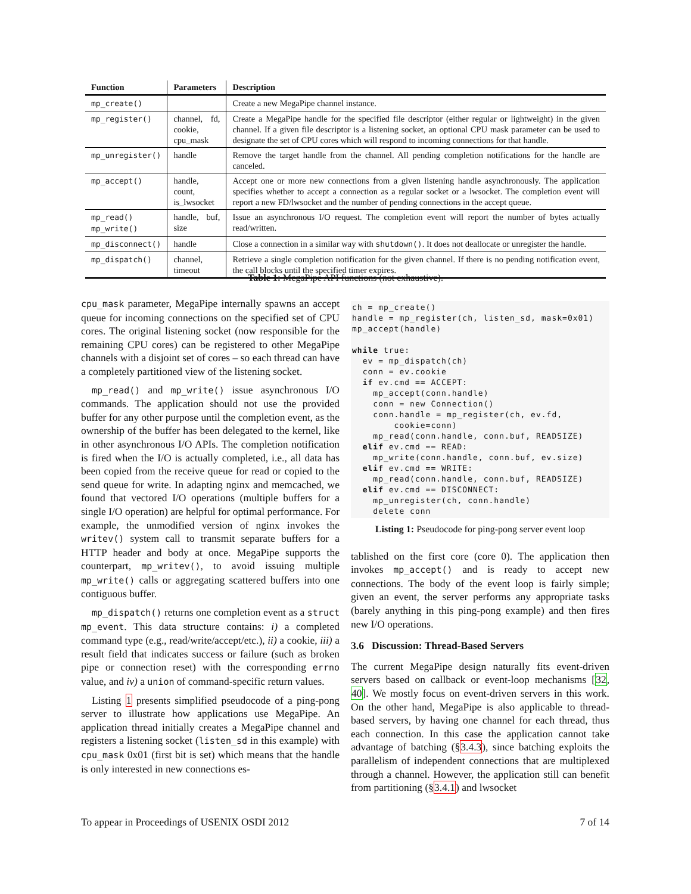| Function | Parameters | Description |
| --- | --- | --- |
| mp_create() | | Create a new MegaPipe channel instance. |
| mp_register() | channel, fd, cookie, cpu_mask | Create a MegaPipe handle for the specified file descriptor (either regular or lightweight) in the given channel. If a given file descriptor is a listening socket, an optional CPU mask parameter can be used to designate the set of CPU cores which will respond to incoming connections for that handle. |
| mp_unregister() | handle | Remove the target handle from the channel. All pending completion notifications for the handle are canceled. |
| mp_accept() | handle, count, is_lwsocket | Accept one or more new connections from a given listening handle asynchronously. The application specifies whether to accept a connection as a regular socket or a lwsocket. The completion event will report a new FD/lwsocket and the number of pending connections in the accept queue. |
| mp_read() mp_write() | handle, buf, size | Issue an asynchronous I/O request. The completion event will report the number of bytes actually read/written. |
| mp_disconnect() | handle | Close a connection in a similar way with shutdown() . It does not deallocate or unregister the handle. |
| mp_dispatch() | channel, timeout | Retrieve a single completion notification for the given channel. If there is no pending notification event, the call blocks until the specified timer expires. |
Table 1: MegaPipe API functions (not exhaustive).
cpu_mask parameter, MegaPipe internally spawns an accept queue for incoming connections on the specified set of CPU cores. The original listening socket (now responsible for the remaining CPU cores) can be registered to other MegaPipe channels with a disjoint set of cores – so each thread can have a completely partitioned view of the listening socket.
mp_read() and mp_write() issue asynchronous I/O commands. The application should not use the provided buffer for any other purpose until the completion event, as the ownership of the buffer has been delegated to the kernel, like in other asynchronous I/O APIs. The completion notification is fired when the I/O is actually completed, i.e., all data has been copied from the receive queue for read or copied to the send queue for write. In adapting nginx and memcached, we found that vectored I/O operations (multiple buffers for a single I/O operation) are helpful for optimal performance. For example, the unmodified version of nginx invokes the writev() system call to transmit separate buffers for a HTTP header and body at once. MegaPipe supports the counterpart, mp_writev(), to avoid issuing multiple mp_write() calls or aggregating scattered buffers into one contiguous buffer.
mp_dispatch() returns one completion event as a struct mp_event. This data structure contains: i) a completed command type (e.g., read/write/accept/etc.), ii) a cookie, iii) a result field that indicates success or failure (such as broken pipe or connection reset) with the corresponding errno value, and iv) a union of command-specific return values.
Listing 1 presents simplified pseudocode of a ping-pong server to illustrate how applications use MegaPipe. An application thread initially creates a MegaPipe channel and registers a listening socket (listen_sd in this example) with cpu_mask 0x01 (first bit is set) which means that the handle is only interested in new connections es-
ch = mp_create()
handle = mp_register(ch, listen_sd, mask=0x01)
mp_accept(handle)

while true:
  ev = mp_dispatch(ch)
  conn = ev.cookie
  if ev.cmd == ACCEPT:
    mp_accept(conn.handle)
    conn = new Connection()
    conn.handle = mp_register(ch, ev.fd,
        cookie=conn)
    mp_read(conn.handle, conn.buf, READSIZE)
  elif ev.cmd == READ:
    mp_write(conn.handle, conn.buf, ev.size)
  elif ev.cmd == WRITE:
    mp_read(conn.handle, conn.buf, READSIZE)
  elif ev.cmd == DISCONNECT:
    mp_unregister(ch, conn.handle)
    delete conn
Listing 1: Pseudocode for ping-pong server event loop
tablished on the first core (core 0). The application then invokes mp_accept() and is ready to accept new connections. The body of the event loop is fairly simple; given an event, the server performs any appropriate tasks (barely anything in this ping-pong example) and then fires new I/O operations.
3.6 Discussion: Thread-Based Servers
The current MegaPipe design naturally fits event-driven servers based on callback or event-loop mechanisms [32, 40]. We mostly focus on event-driven servers in this work. On the other hand, MegaPipe is also applicable to thread-based servers, by having one channel for each thread, thus each connection. In this case the application cannot take advantage of batching (§3.4.3), since batching exploits the parallelism of independent connections that are multiplexed through a channel. However, the application still can benefit from partitioning (§3.4.1) and lwsocket
To appear in Proceedings of USENIX OSDI 2012 7 of 14